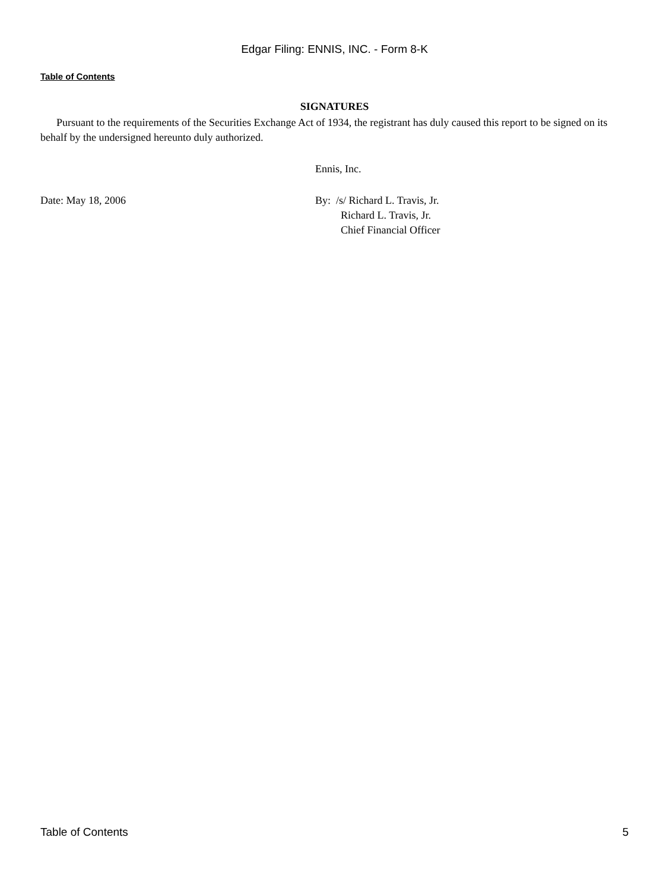Edgar Filing: ENNIS, INC. - Form 8-K
Table of Contents
SIGNATURES
Pursuant to the requirements of the Securities Exchange Act of 1934, the registrant has duly caused this report to be signed on its behalf by the undersigned hereunto duly authorized.
Ennis, Inc.
Date: May 18, 2006 By: /s/ Richard L. Travis, Jr.
Richard L. Travis, Jr.
Chief Financial Officer
Table of Contents 5